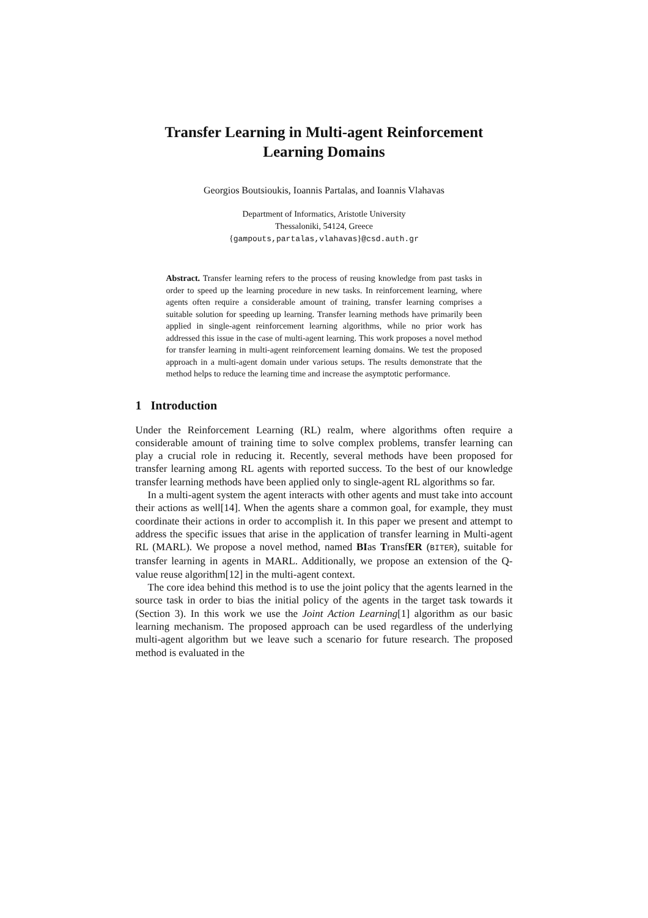Transfer Learning in Multi-agent Reinforcement
Learning Domains
Georgios Boutsioukis, Ioannis Partalas, and Ioannis Vlahavas
Department of Informatics, Aristotle University
Thessaloniki, 54124, Greece
{gampouts,partalas,vlahavas}@csd.auth.gr
Abstract. Transfer learning refers to the process of reusing knowledge from past tasks in order to speed up the learning procedure in new tasks. In reinforcement learning, where agents often require a considerable amount of training, transfer learning comprises a suitable solution for speeding up learning. Transfer learning methods have primarily been applied in single-agent reinforcement learning algorithms, while no prior work has addressed this issue in the case of multi-agent learning. This work proposes a novel method for transfer learning in multi-agent reinforcement learning domains. We test the proposed approach in a multi-agent domain under various setups. The results demonstrate that the method helps to reduce the learning time and increase the asymptotic performance.
1 Introduction
Under the Reinforcement Learning (RL) realm, where algorithms often require a considerable amount of training time to solve complex problems, transfer learning can play a crucial role in reducing it. Recently, several methods have been proposed for transfer learning among RL agents with reported success. To the best of our knowledge transfer learning methods have been applied only to single-agent RL algorithms so far.
In a multi-agent system the agent interacts with other agents and must take into account their actions as well[14]. When the agents share a common goal, for example, they must coordinate their actions in order to accomplish it. In this paper we present and attempt to address the specific issues that arise in the application of transfer learning in Multi-agent RL (MARL). We propose a novel method, named BIas TransfER (BITER), suitable for transfer learning in agents in MARL. Additionally, we propose an extension of the Q-value reuse algorithm[12] in the multi-agent context.
The core idea behind this method is to use the joint policy that the agents learned in the source task in order to bias the initial policy of the agents in the target task towards it (Section 3). In this work we use the Joint Action Learning[1] algorithm as our basic learning mechanism. The proposed approach can be used regardless of the underlying multi-agent algorithm but we leave such a scenario for future research. The proposed method is evaluated in the